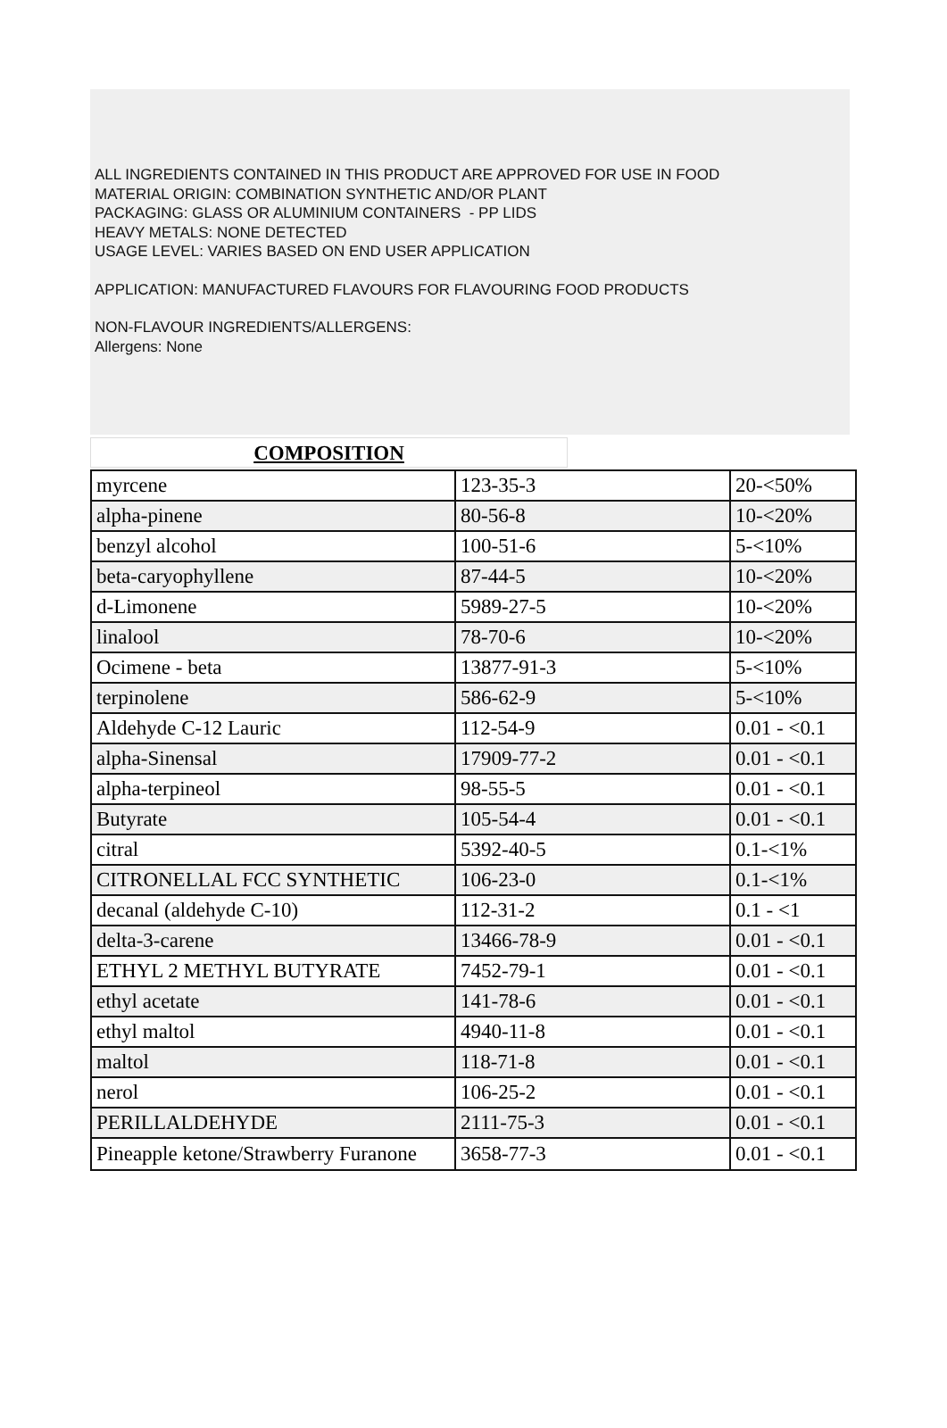ALL INGREDIENTS CONTAINED IN THIS PRODUCT ARE APPROVED FOR USE IN FOOD
MATERIAL ORIGIN: COMBINATION SYNTHETIC AND/OR PLANT
PACKAGING: GLASS OR ALUMINIUM CONTAINERS - PP LIDS
HEAVY METALS: NONE DETECTED
USAGE LEVEL: VARIES BASED ON END USER APPLICATION
APPLICATION: MANUFACTURED FLAVOURS FOR FLAVOURING FOOD PRODUCTS
NON-FLAVOUR INGREDIENTS/ALLERGENS:
Allergens: None
COMPOSITION
| myrcene | 123-35-3 | 20-<50% |
| alpha-pinene | 80-56-8 | 10-<20% |
| benzyl alcohol | 100-51-6 | 5-<10% |
| beta-caryophyllene | 87-44-5 | 10-<20% |
| d-Limonene | 5989-27-5 | 10-<20% |
| linalool | 78-70-6 | 10-<20% |
| Ocimene - beta | 13877-91-3 | 5-<10% |
| terpinolene | 586-62-9 | 5-<10% |
| Aldehyde C-12 Lauric | 112-54-9 | 0.01 - <0.1 |
| alpha-Sinensal | 17909-77-2 | 0.01 - <0.1 |
| alpha-terpineol | 98-55-5 | 0.01 - <0.1 |
| Butyrate | 105-54-4 | 0.01 - <0.1 |
| citral | 5392-40-5 | 0.1-<1% |
| CITRONELLAL FCC SYNTHETIC | 106-23-0 | 0.1-<1% |
| decanal (aldehyde C-10) | 112-31-2 | 0.1 - <1 |
| delta-3-carene | 13466-78-9 | 0.01 - <0.1 |
| ETHYL 2 METHYL BUTYRATE | 7452-79-1 | 0.01 - <0.1 |
| ethyl acetate | 141-78-6 | 0.01 - <0.1 |
| ethyl maltol | 4940-11-8 | 0.01 - <0.1 |
| maltol | 118-71-8 | 0.01 - <0.1 |
| nerol | 106-25-2 | 0.01 - <0.1 |
| PERILLALDEHYDE | 2111-75-3 | 0.01 - <0.1 |
| Pineapple ketone/Strawberry Furanone | 3658-77-3 | 0.01 - <0.1 |